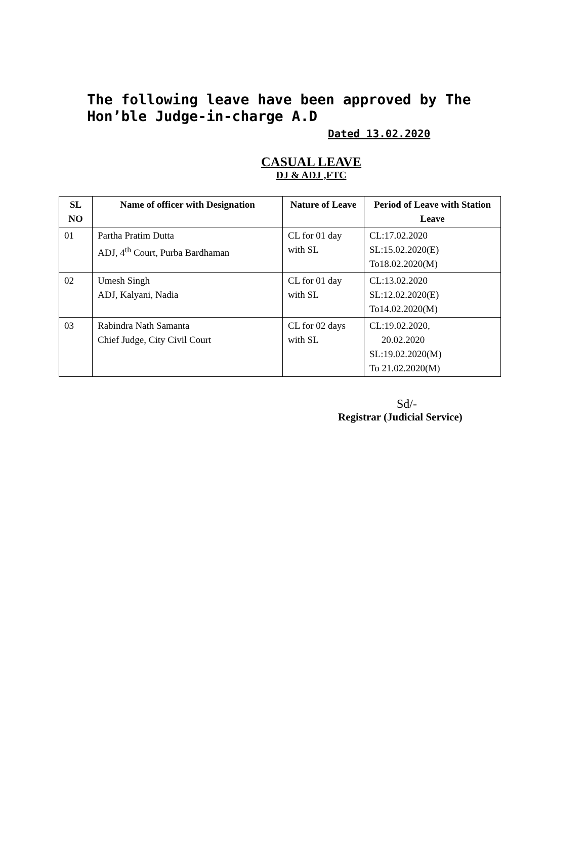The following leave have been approved by The Hon’ble Judge-in-charge A.D
Dated 13.02.2020
CASUAL LEAVE
DJ & ADJ ,FTC
| SL NO | Name of officer with Designation | Nature of Leave | Period of Leave with Station Leave |
| --- | --- | --- | --- |
| 01 | Partha Pratim Dutta ADJ, 4<sup>th</sup> Court, Purba Bardhaman | CL for 01 day with SL | CL:17.02.2020 SL:15.02.2020(E) To18.02.2020(M) |
| 02 | Umesh Singh ADJ, Kalyani, Nadia | CL for 01 day with SL | CL:13.02.2020 SL:12.02.2020(E) To14.02.2020(M) |
| 03 | Rabindra Nath Samanta Chief Judge, City Civil Court | CL for 02 days with SL | CL:19.02.2020, 20.02.2020 SL:19.02.2020(M) To 21.02.2020(M) |
Sd/-
Registrar (Judicial Service)